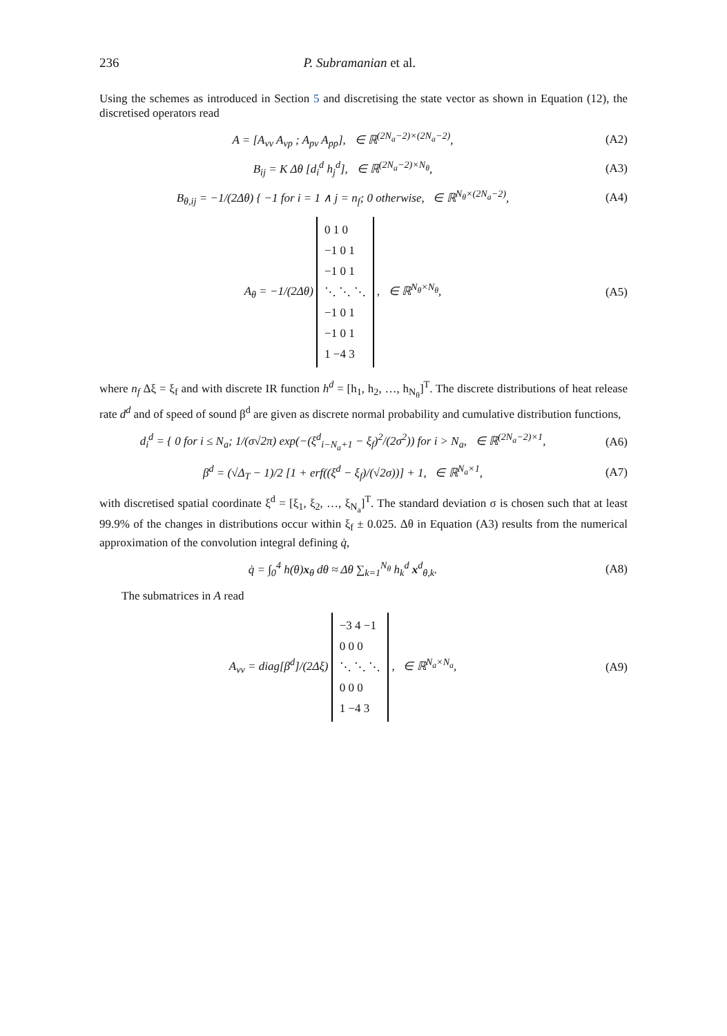236 P. Subramanian et al.
Using the schemes as introduced in Section 5 and discretising the state vector as shown in Equation (12), the discretised operators read
A = [A<sub>vv</sub> A<sub>vp</sub> ; A<sub>pv</sub> A<sub>pp</sub>], ∈ ℝ<sup>(2N<sub>a</sub>−2)×(2N<sub>a</sub>−2)</sup>,
(A2)
B<sub>ij</sub> = K Δθ [d<sub>i</sub><sup>d</sup> h<sub>j</sub><sup>d</sup>], ∈ ℝ<sup>(2N<sub>a</sub>−2)×N<sub>θ</sub></sup>,
(A3)
B<sub>θ,ij</sub> = −1/(2Δθ) { −1 for i = 1 ∧ j = n<sub>f</sub>; 0 otherwise, ∈ ℝ<sup>N<sub>θ</sub>×(2N<sub>a</sub>−2)</sup>,
(A4)
A<sub>θ</sub> = −1/(2Δθ) 0 1 0
−1 0 1
−1 0 1
⋱ ⋱ ⋱
−1 0 1
−1 0 1
1 −4 3 , ∈ ℝ<sup>N<sub>θ</sub>×N<sub>θ</sub></sup>,
(A5)
where n<sub>f</sub> Δξ = ξ<sub>f</sub> and with discrete IR function h<sup>d</sup> = [h<sub>1</sub>, h<sub>2</sub>, …, h<sub>N<sub>θ</sub></sub>]<sup>T</sup>. The discrete distributions of heat release rate d<sup>d</sup> and of speed of sound β<sup>d</sup> are given as discrete normal probability and cumulative distribution functions,
d<sub>i</sub><sup>d</sup> = { 0 for i ≤ N<sub>a</sub>; 1/(σ√2π) exp(−(ξ<sup>d</sup><sub>i−N<sub>a</sub>+1</sub> − ξ<sub>f</sub>)<sup>2</sup>/(2σ<sup>2</sup>)) for i > N<sub>a</sub>, ∈ ℝ<sup>(2N<sub>a</sub>−2)×1</sup>,
(A6)
β<sup>d</sup> = (√Δ<sub>T</sub> − 1)/2 [1 + erf((ξ<sup>d</sup> − ξ<sub>f</sub>)/(√2σ))] + 1, ∈ ℝ<sup>N<sub>a</sub>×1</sup>,
(A7)
with discretised spatial coordinate ξ<sup>d</sup> = [ξ<sub>1</sub>, ξ<sub>2</sub>, …, ξ<sub>N<sub>a</sub></sub>]<sup>T</sup>. The standard deviation σ is chosen such that at least 99.9% of the changes in distributions occur within ξ<sub>f</sub> ± 0.025. Δθ in Equation (A3) results from the numerical approximation of the convolution integral defining q̇,
q̇ = ∫<sub>0</sub><sup>4</sup> h(θ)x<sub>θ</sub> dθ ≈ Δθ ∑<sub>k=1</sub><sup>N<sub>θ</sub></sup> h<sub>k</sub><sup>d</sup> x<sup>d</sup><sub>θ,k</sub>.
(A8)
The submatrices in A read
A<sub>vv</sub> = diag[β<sup>d</sup>]/(2Δξ) −3 4 −1
0 0 0
⋱ ⋱ ⋱
0 0 0
1 −4 3 , ∈ ℝ<sup>N<sub>a</sub>×N<sub>a</sub></sup>,
(A9)